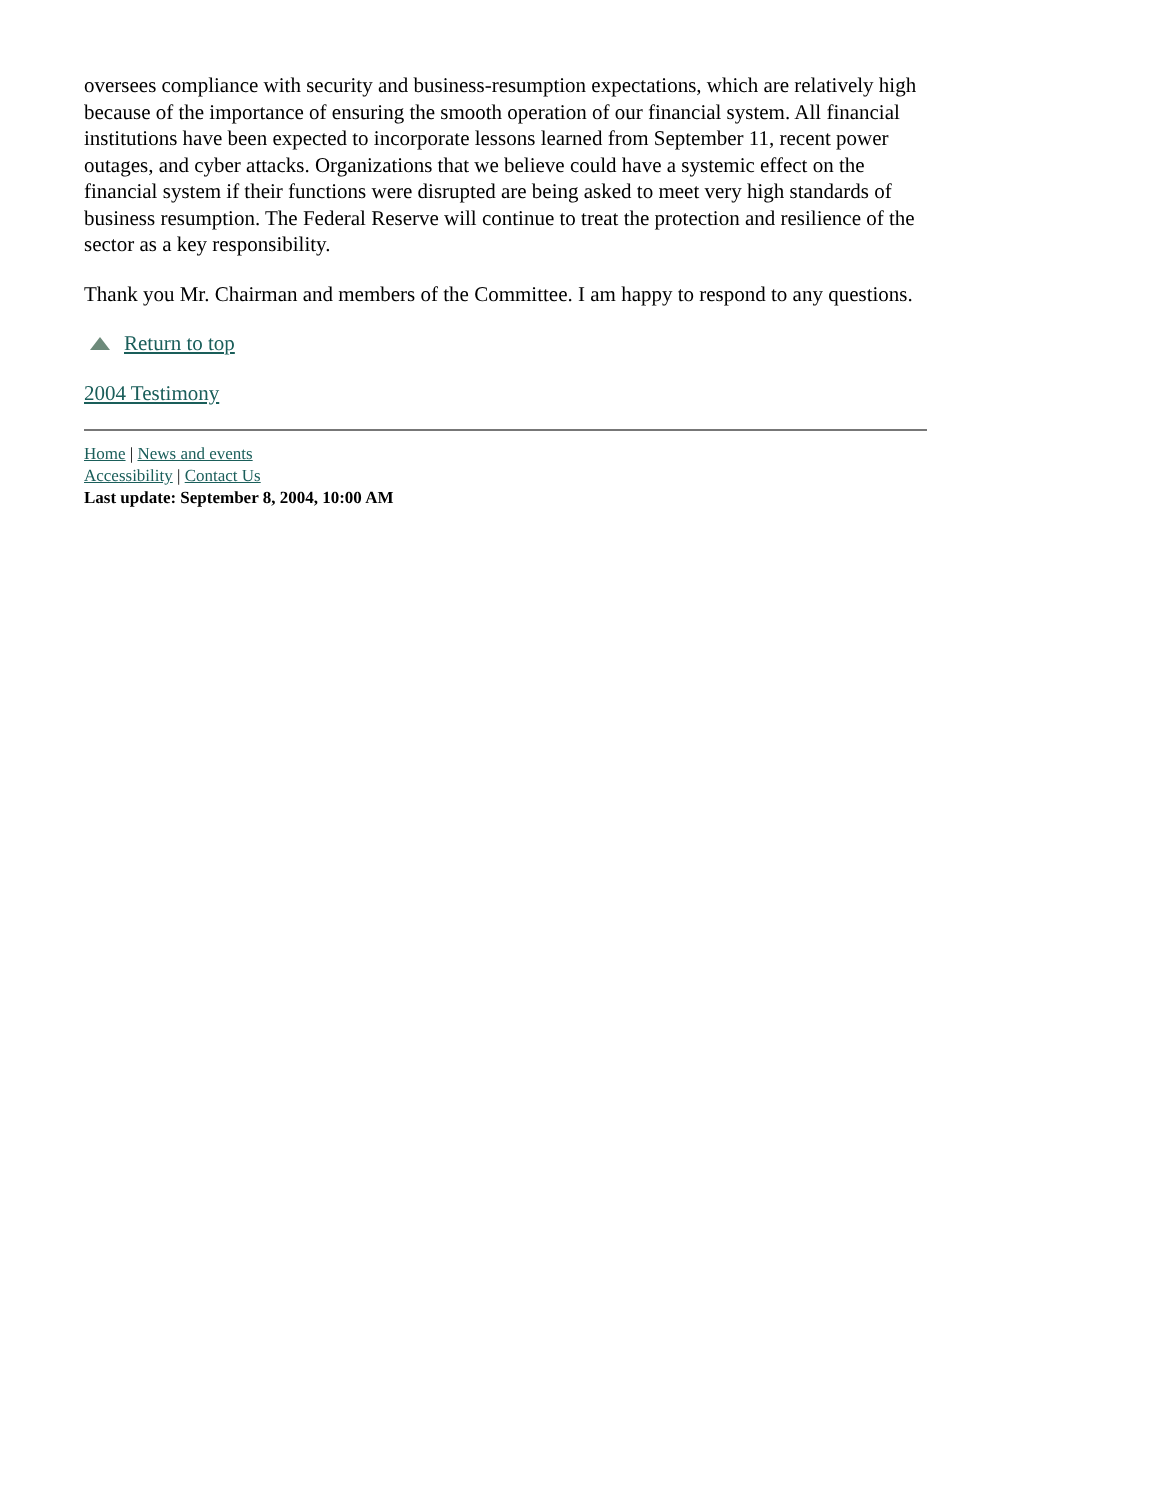oversees compliance with security and business-resumption expectations, which are relatively high because of the importance of ensuring the smooth operation of our financial system. All financial institutions have been expected to incorporate lessons learned from September 11, recent power outages, and cyber attacks. Organizations that we believe could have a systemic effect on the financial system if their functions were disrupted are being asked to meet very high standards of business resumption. The Federal Reserve will continue to treat the protection and resilience of the sector as a key responsibility.
Thank you Mr. Chairman and members of the Committee. I am happy to respond to any questions.
Return to top
2004 Testimony
Home | News and events
Accessibility | Contact Us
Last update: September 8, 2004, 10:00 AM